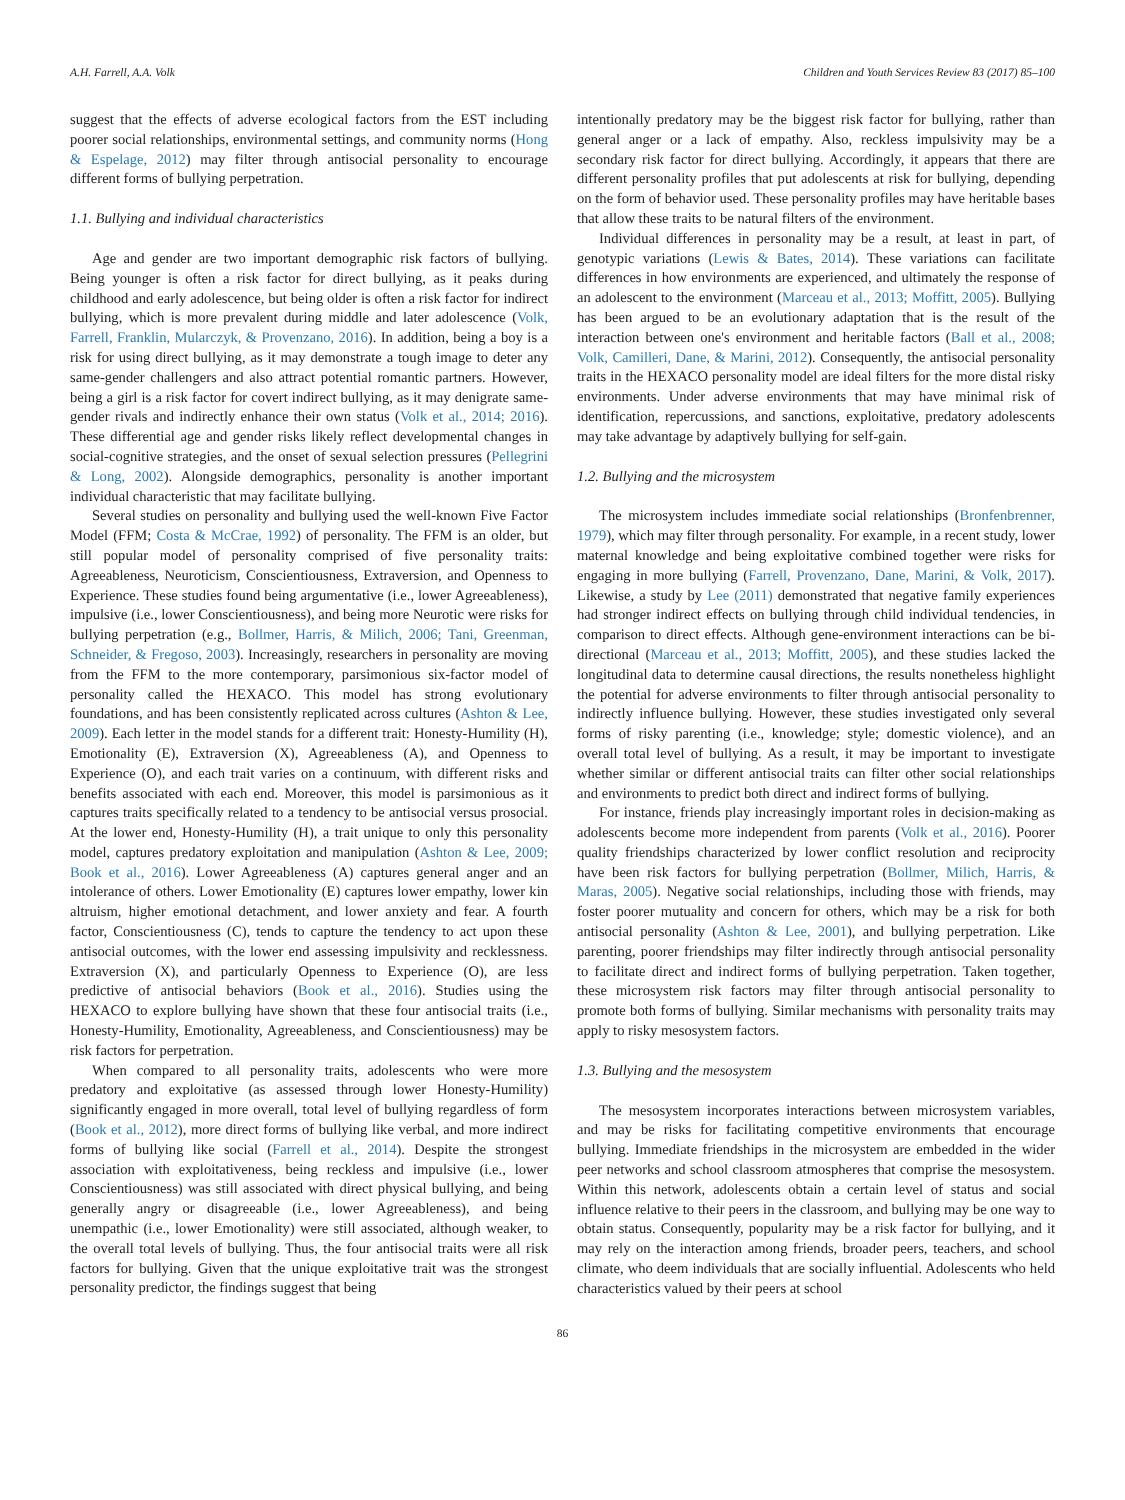A.H. Farrell, A.A. Volk Children and Youth Services Review 83 (2017) 85–100
suggest that the effects of adverse ecological factors from the EST including poorer social relationships, environmental settings, and community norms (Hong & Espelage, 2012) may filter through antisocial personality to encourage different forms of bullying perpetration.
1.1. Bullying and individual characteristics
Age and gender are two important demographic risk factors of bullying. Being younger is often a risk factor for direct bullying, as it peaks during childhood and early adolescence, but being older is often a risk factor for indirect bullying, which is more prevalent during middle and later adolescence (Volk, Farrell, Franklin, Mularczyk, & Provenzano, 2016). In addition, being a boy is a risk for using direct bullying, as it may demonstrate a tough image to deter any same-gender challengers and also attract potential romantic partners. However, being a girl is a risk factor for covert indirect bullying, as it may denigrate same-gender rivals and indirectly enhance their own status (Volk et al., 2014; 2016). These differential age and gender risks likely reflect developmental changes in social-cognitive strategies, and the onset of sexual selection pressures (Pellegrini & Long, 2002). Alongside demographics, personality is another important individual characteristic that may facilitate bullying.
Several studies on personality and bullying used the well-known Five Factor Model (FFM; Costa & McCrae, 1992) of personality. The FFM is an older, but still popular model of personality comprised of five personality traits: Agreeableness, Neuroticism, Conscientiousness, Extraversion, and Openness to Experience. These studies found being argumentative (i.e., lower Agreeableness), impulsive (i.e., lower Conscientiousness), and being more Neurotic were risks for bullying perpetration (e.g., Bollmer, Harris, & Milich, 2006; Tani, Greenman, Schneider, & Fregoso, 2003). Increasingly, researchers in personality are moving from the FFM to the more contemporary, parsimonious six-factor model of personality called the HEXACO. This model has strong evolutionary foundations, and has been consistently replicated across cultures (Ashton & Lee, 2009). Each letter in the model stands for a different trait: Honesty-Humility (H), Emotionality (E), Extraversion (X), Agreeableness (A), and Openness to Experience (O), and each trait varies on a continuum, with different risks and benefits associated with each end. Moreover, this model is parsimonious as it captures traits specifically related to a tendency to be antisocial versus prosocial. At the lower end, Honesty-Humility (H), a trait unique to only this personality model, captures predatory exploitation and manipulation (Ashton & Lee, 2009; Book et al., 2016). Lower Agreeableness (A) captures general anger and an intolerance of others. Lower Emotionality (E) captures lower empathy, lower kin altruism, higher emotional detachment, and lower anxiety and fear. A fourth factor, Conscientiousness (C), tends to capture the tendency to act upon these antisocial outcomes, with the lower end assessing impulsivity and recklessness. Extraversion (X), and particularly Openness to Experience (O), are less predictive of antisocial behaviors (Book et al., 2016). Studies using the HEXACO to explore bullying have shown that these four antisocial traits (i.e., Honesty-Humility, Emotionality, Agreeableness, and Conscientiousness) may be risk factors for perpetration.
When compared to all personality traits, adolescents who were more predatory and exploitative (as assessed through lower Honesty-Humility) significantly engaged in more overall, total level of bullying regardless of form (Book et al., 2012), more direct forms of bullying like verbal, and more indirect forms of bullying like social (Farrell et al., 2014). Despite the strongest association with exploitativeness, being reckless and impulsive (i.e., lower Conscientiousness) was still associated with direct physical bullying, and being generally angry or disagreeable (i.e., lower Agreeableness), and being unempathic (i.e., lower Emotionality) were still associated, although weaker, to the overall total levels of bullying. Thus, the four antisocial traits were all risk factors for bullying. Given that the unique exploitative trait was the strongest personality predictor, the findings suggest that being
intentionally predatory may be the biggest risk factor for bullying, rather than general anger or a lack of empathy. Also, reckless impulsivity may be a secondary risk factor for direct bullying. Accordingly, it appears that there are different personality profiles that put adolescents at risk for bullying, depending on the form of behavior used. These personality profiles may have heritable bases that allow these traits to be natural filters of the environment.
Individual differences in personality may be a result, at least in part, of genotypic variations (Lewis & Bates, 2014). These variations can facilitate differences in how environments are experienced, and ultimately the response of an adolescent to the environment (Marceau et al., 2013; Moffitt, 2005). Bullying has been argued to be an evolutionary adaptation that is the result of the interaction between one's environment and heritable factors (Ball et al., 2008; Volk, Camilleri, Dane, & Marini, 2012). Consequently, the antisocial personality traits in the HEXACO personality model are ideal filters for the more distal risky environments. Under adverse environments that may have minimal risk of identification, repercussions, and sanctions, exploitative, predatory adolescents may take advantage by adaptively bullying for self-gain.
1.2. Bullying and the microsystem
The microsystem includes immediate social relationships (Bronfenbrenner, 1979), which may filter through personality. For example, in a recent study, lower maternal knowledge and being exploitative combined together were risks for engaging in more bullying (Farrell, Provenzano, Dane, Marini, & Volk, 2017). Likewise, a study by Lee (2011) demonstrated that negative family experiences had stronger indirect effects on bullying through child individual tendencies, in comparison to direct effects. Although gene-environment interactions can be bi-directional (Marceau et al., 2013; Moffitt, 2005), and these studies lacked the longitudinal data to determine causal directions, the results nonetheless highlight the potential for adverse environments to filter through antisocial personality to indirectly influence bullying. However, these studies investigated only several forms of risky parenting (i.e., knowledge; style; domestic violence), and an overall total level of bullying. As a result, it may be important to investigate whether similar or different antisocial traits can filter other social relationships and environments to predict both direct and indirect forms of bullying.
For instance, friends play increasingly important roles in decision-making as adolescents become more independent from parents (Volk et al., 2016). Poorer quality friendships characterized by lower conflict resolution and reciprocity have been risk factors for bullying perpetration (Bollmer, Milich, Harris, & Maras, 2005). Negative social relationships, including those with friends, may foster poorer mutuality and concern for others, which may be a risk for both antisocial personality (Ashton & Lee, 2001), and bullying perpetration. Like parenting, poorer friendships may filter indirectly through antisocial personality to facilitate direct and indirect forms of bullying perpetration. Taken together, these microsystem risk factors may filter through antisocial personality to promote both forms of bullying. Similar mechanisms with personality traits may apply to risky mesosystem factors.
1.3. Bullying and the mesosystem
The mesosystem incorporates interactions between microsystem variables, and may be risks for facilitating competitive environments that encourage bullying. Immediate friendships in the microsystem are embedded in the wider peer networks and school classroom atmospheres that comprise the mesosystem. Within this network, adolescents obtain a certain level of status and social influence relative to their peers in the classroom, and bullying may be one way to obtain status. Consequently, popularity may be a risk factor for bullying, and it may rely on the interaction among friends, broader peers, teachers, and school climate, who deem individuals that are socially influential. Adolescents who held characteristics valued by their peers at school
86